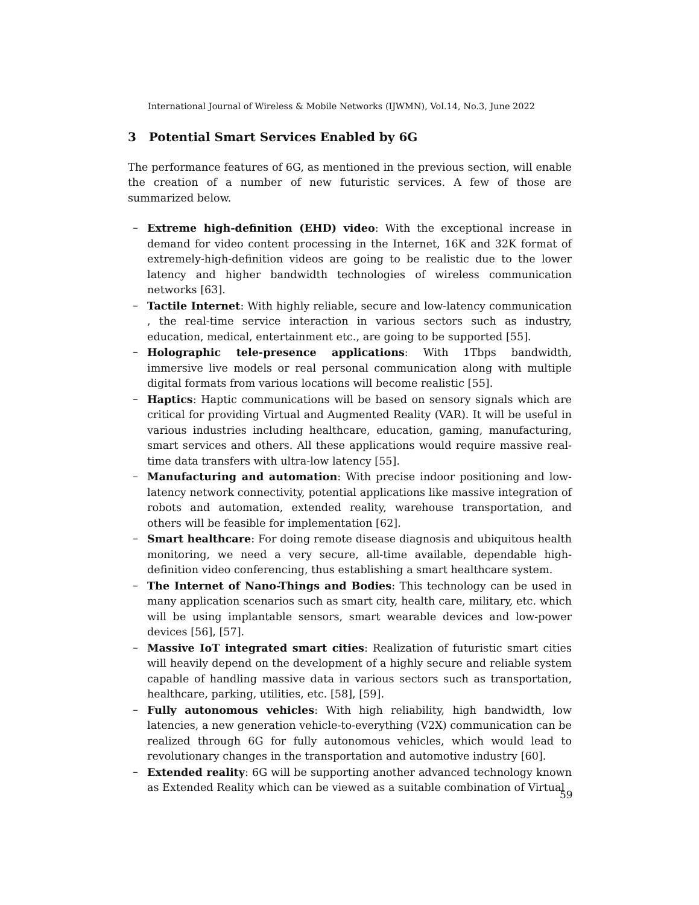International Journal of Wireless & Mobile Networks (IJWMN), Vol.14, No.3, June 2022
3 Potential Smart Services Enabled by 6G
The performance features of 6G, as mentioned in the previous section, will enable the creation of a number of new futuristic services. A few of those are summarized below.
– Extreme high-definition (EHD) video: With the exceptional increase in demand for video content processing in the Internet, 16K and 32K format of extremely-high-definition videos are going to be realistic due to the lower latency and higher bandwidth technologies of wireless communication networks [63].
– Tactile Internet: With highly reliable, secure and low-latency communication , the real-time service interaction in various sectors such as industry, education, medical, entertainment etc., are going to be supported [55].
– Holographic tele-presence applications: With 1Tbps bandwidth, immersive live models or real personal communication along with multiple digital formats from various locations will become realistic [55].
– Haptics: Haptic communications will be based on sensory signals which are critical for providing Virtual and Augmented Reality (VAR). It will be useful in various industries including healthcare, education, gaming, manufacturing, smart services and others. All these applications would require massive real-time data transfers with ultra-low latency [55].
– Manufacturing and automation: With precise indoor positioning and low-latency network connectivity, potential applications like massive integration of robots and automation, extended reality, warehouse transportation, and others will be feasible for implementation [62].
– Smart healthcare: For doing remote disease diagnosis and ubiquitous health monitoring, we need a very secure, all-time available, dependable high-definition video conferencing, thus establishing a smart healthcare system.
– The Internet of Nano-Things and Bodies: This technology can be used in many application scenarios such as smart city, health care, military, etc. which will be using implantable sensors, smart wearable devices and low-power devices [56], [57].
– Massive IoT integrated smart cities: Realization of futuristic smart cities will heavily depend on the development of a highly secure and reliable system capable of handling massive data in various sectors such as transportation, healthcare, parking, utilities, etc. [58], [59].
– Fully autonomous vehicles: With high reliability, high bandwidth, low latencies, a new generation vehicle-to-everything (V2X) communication can be realized through 6G for fully autonomous vehicles, which would lead to revolutionary changes in the transportation and automotive industry [60].
– Extended reality: 6G will be supporting another advanced technology known as Extended Reality which can be viewed as a suitable combination of Virtual
59